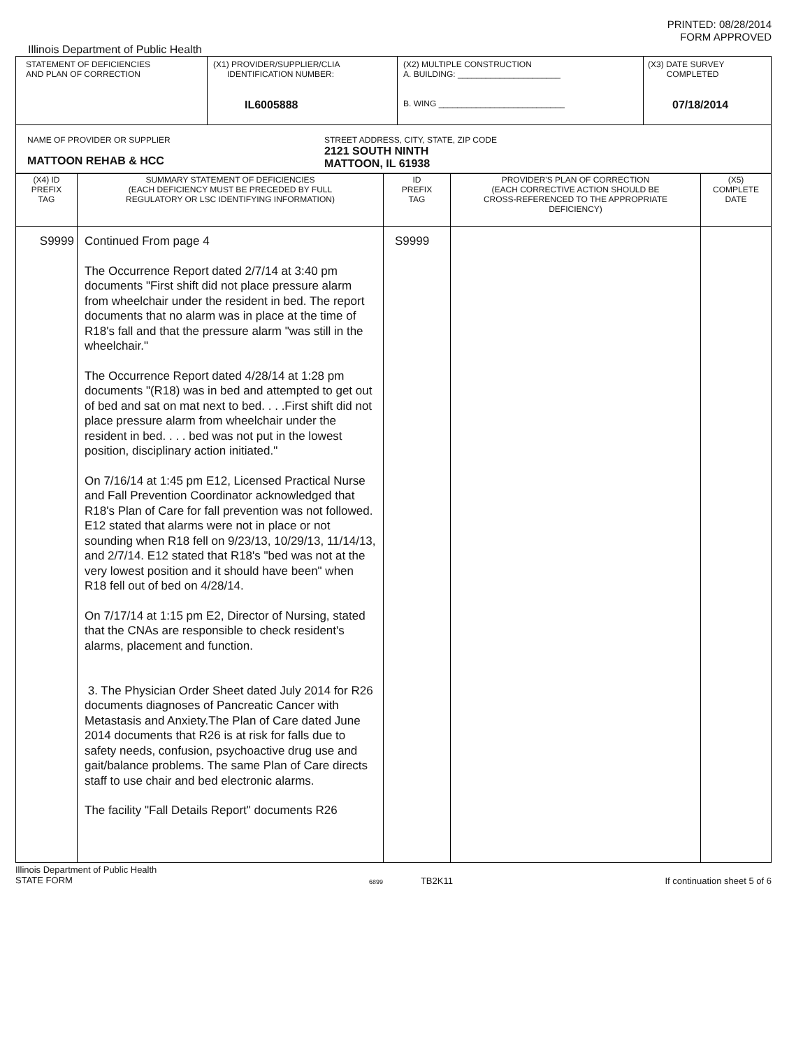PRINTED: 08/28/2014
FORM APPROVED
Illinois Department of Public Health
| STATEMENT OF DEFICIENCIES AND PLAN OF CORRECTION | (X1) PROVIDER/SUPPLIER/CLIA IDENTIFICATION NUMBER: IL6005888 | (X2) MULTIPLE CONSTRUCTION A. BUILDING: ______________________ B. WING ___________________________ | (X3) DATE SURVEY COMPLETED 07/18/2014 |
| NAME OF PROVIDER OR SUPPLIER MATTOON REHAB & HCC STREET ADDRESS, CITY, STATE, ZIP CODE 2121 SOUTH NINTH MATTOON, IL 61938 | | | |
| (X4) ID PREFIX TAG | SUMMARY STATEMENT OF DEFICIENCIES (EACH DEFICIENCY MUST BE PRECEDED BY FULL REGULATORY OR LSC IDENTIFYING INFORMATION) | ID PREFIX TAG | PROVIDER'S PLAN OF CORRECTION (EACH CORRECTIVE ACTION SHOULD BE CROSS-REFERENCED TO THE APPROPRIATE DEFICIENCY) | (X5) COMPLETE DATE |
| --- | --- | --- | --- | --- |
| S9999 | Continued From page 4 The Occurrence Report dated 2/7/14 at 3:40 pm documents "First shift did not place pressure alarm from wheelchair under the resident in bed. The report documents that no alarm was in place at the time of R18's fall and that the pressure alarm "was still in the wheelchair." The Occurrence Report dated 4/28/14 at 1:28 pm documents "(R18) was in bed and attempted to get out of bed and sat on mat next to bed. . . .First shift did not place pressure alarm from wheelchair under the resident in bed. . . . bed was not put in the lowest position, disciplinary action initiated." On 7/16/14 at 1:45 pm E12, Licensed Practical Nurse and Fall Prevention Coordinator acknowledged that R18's Plan of Care for fall prevention was not followed. E12 stated that alarms were not in place or not sounding when R18 fell on 9/23/13, 10/29/13, 11/14/13, and 2/7/14. E12 stated that R18's "bed was not at the very lowest position and it should have been" when R18 fell out of bed on 4/28/14. On 7/17/14 at 1:15 pm E2, Director of Nursing, stated that the CNAs are responsible to check resident's alarms, placement and function. 3. The Physician Order Sheet dated July 2014 for R26 documents diagnoses of Pancreatic Cancer with Metastasis and Anxiety.The Plan of Care dated June 2014 documents that R26 is at risk for falls due to safety needs, confusion, psychoactive drug use and gait/balance problems. The same Plan of Care directs staff to use chair and bed electronic alarms. The facility "Fall Details Report" documents R26 | S9999 | | |
Illinois Department of Public Health
STATE FORM
6899 TB2K11 If continuation sheet 5 of 6